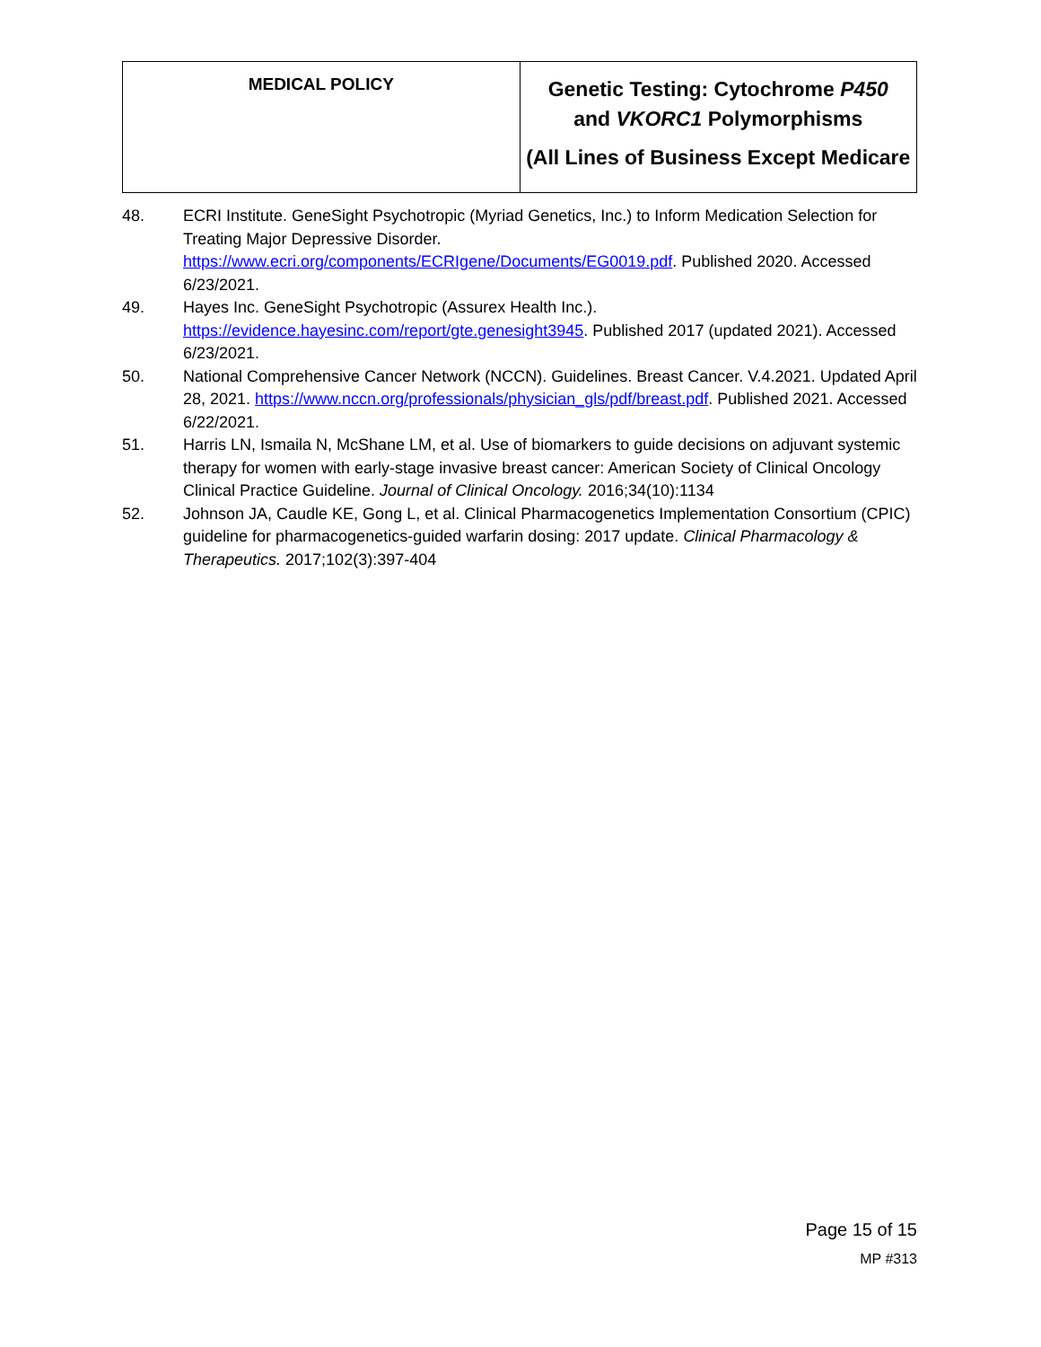| MEDICAL POLICY | Genetic Testing: Cytochrome P450 and VKORC1 Polymorphisms (All Lines of Business Except Medicare |
48. ECRI Institute. GeneSight Psychotropic (Myriad Genetics, Inc.) to Inform Medication Selection for Treating Major Depressive Disorder. https://www.ecri.org/components/ECRIgene/Documents/EG0019.pdf. Published 2020. Accessed 6/23/2021.
49. Hayes Inc. GeneSight Psychotropic (Assurex Health Inc.). https://evidence.hayesinc.com/report/gte.genesight3945. Published 2017 (updated 2021). Accessed 6/23/2021.
50. National Comprehensive Cancer Network (NCCN). Guidelines. Breast Cancer. V.4.2021. Updated April 28, 2021. https://www.nccn.org/professionals/physician_gls/pdf/breast.pdf. Published 2021. Accessed 6/22/2021.
51. Harris LN, Ismaila N, McShane LM, et al. Use of biomarkers to guide decisions on adjuvant systemic therapy for women with early-stage invasive breast cancer: American Society of Clinical Oncology Clinical Practice Guideline. Journal of Clinical Oncology. 2016;34(10):1134
52. Johnson JA, Caudle KE, Gong L, et al. Clinical Pharmacogenetics Implementation Consortium (CPIC) guideline for pharmacogenetics-guided warfarin dosing: 2017 update. Clinical Pharmacology & Therapeutics. 2017;102(3):397-404
Page 15 of 15
MP #313